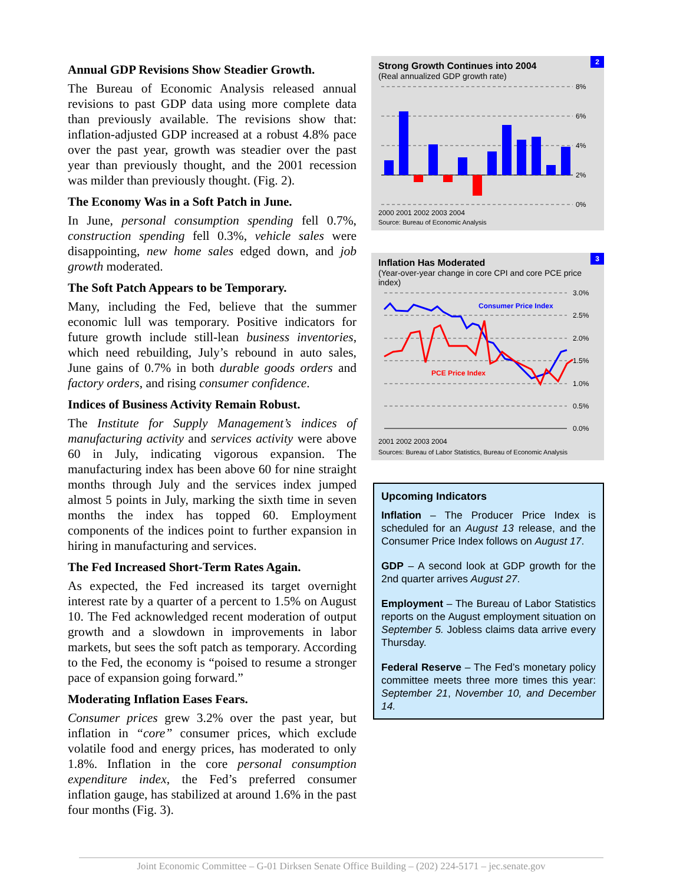Annual GDP Revisions Show Steadier Growth.
The Bureau of Economic Analysis released annual revisions to past GDP data using more complete data than previously available. The revisions show that: inflation-adjusted GDP increased at a robust 4.8% pace over the past year, growth was steadier over the past year than previously thought, and the 2001 recession was milder than previously thought. (Fig. 2).
The Economy Was in a Soft Patch in June.
In June, personal consumption spending fell 0.7%, construction spending fell 0.3%, vehicle sales were disappointing, new home sales edged down, and job growth moderated.
The Soft Patch Appears to be Temporary.
Many, including the Fed, believe that the summer economic lull was temporary. Positive indicators for future growth include still-lean business inventories, which need rebuilding, July’s rebound in auto sales, June gains of 0.7% in both durable goods orders and factory orders, and rising consumer confidence.
Indices of Business Activity Remain Robust.
The Institute for Supply Management’s indices of manufacturing activity and services activity were above 60 in July, indicating vigorous expansion. The manufacturing index has been above 60 for nine straight months through July and the services index jumped almost 5 points in July, marking the sixth time in seven months the index has topped 60. Employment components of the indices point to further expansion in hiring in manufacturing and services.
The Fed Increased Short-Term Rates Again.
As expected, the Fed increased its target overnight interest rate by a quarter of a percent to 1.5% on August 10. The Fed acknowledged recent moderation of output growth and a slowdown in improvements in labor markets, but sees the soft patch as temporary. According to the Fed, the economy is “poised to resume a stronger pace of expansion going forward.”
Moderating Inflation Eases Fears.
Consumer prices grew 3.2% over the past year, but inflation in “core” consumer prices, which exclude volatile food and energy prices, has moderated to only 1.8%. Inflation in the core personal consumption expenditure index, the Fed’s preferred consumer inflation gauge, has stabilized at around 1.6% in the past four months (Fig. 3).
2
Strong Growth Continues into 2004
(Real annualized GDP growth rate)
8%
6%
4%
2%
0%
2000 2001 2002 2003 2004
Source: Bureau of Economic Analysis
3
Inflation Has Moderated
(Year-over-year change in core CPI and core PCE price index)
Consumer Price Index
PCE Price Index
3.0%
2.5%
2.0%
1.5%
1.0%
0.5%
0.0%
2001 2002 2003 2004
Sources: Bureau of Labor Statistics, Bureau of Economic Analysis
Upcoming Indicators
Inflation – The Producer Price Index is scheduled for an August 13 release, and the Consumer Price Index follows on August 17.
GDP – A second look at GDP growth for the 2nd quarter arrives August 27.
Employment – The Bureau of Labor Statistics reports on the August employment situation on September 5. Jobless claims data arrive every Thursday.
Federal Reserve – The Fed’s monetary policy committee meets three more times this year: September 21, November 10, and December 14.
Joint Economic Committee – G-01 Dirksen Senate Office Building – (202) 224-5171 – jec.senate.gov